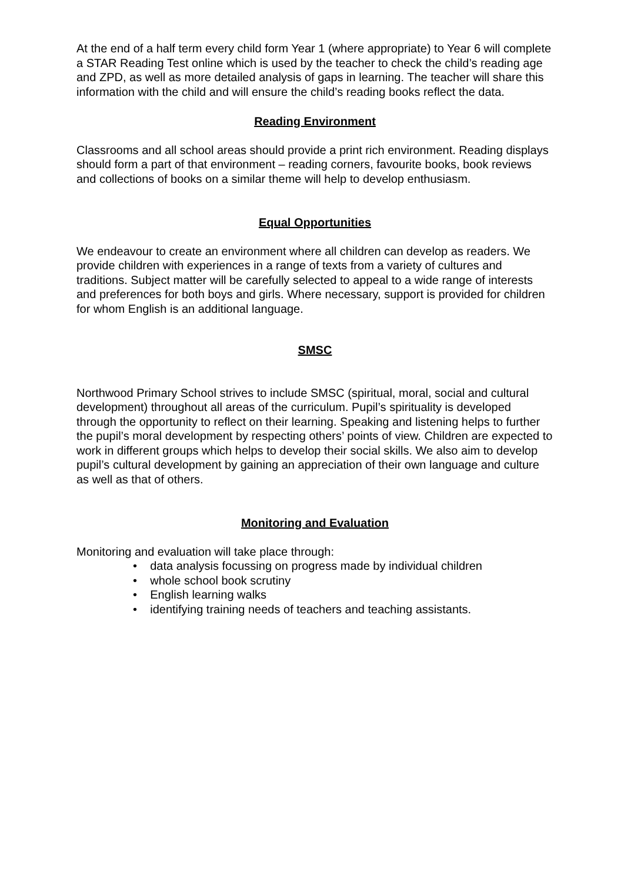At the end of a half term every child form Year 1 (where appropriate) to Year 6 will complete a STAR Reading Test online which is used by the teacher to check the child’s reading age and ZPD, as well as more detailed analysis of gaps in learning. The teacher will share this information with the child and will ensure the child’s reading books reflect the data.
Reading Environment
Classrooms and all school areas should provide a print rich environment. Reading displays should form a part of that environment – reading corners, favourite books, book reviews and collections of books on a similar theme will help to develop enthusiasm.
Equal Opportunities
We endeavour to create an environment where all children can develop as readers. We provide children with experiences in a range of texts from a variety of cultures and traditions. Subject matter will be carefully selected to appeal to a wide range of interests and preferences for both boys and girls. Where necessary, support is provided for children for whom English is an additional language.
SMSC
Northwood Primary School strives to include SMSC (spiritual, moral, social and cultural development) throughout all areas of the curriculum. Pupil’s spirituality is developed through the opportunity to reflect on their learning. Speaking and listening helps to further the pupil’s moral development by respecting others’ points of view. Children are expected to work in different groups which helps to develop their social skills. We also aim to develop pupil’s cultural development by gaining an appreciation of their own language and culture as well as that of others.
Monitoring and Evaluation
Monitoring and evaluation will take place through:
• data analysis focussing on progress made by individual children
• whole school book scrutiny
• English learning walks
• identifying training needs of teachers and teaching assistants.